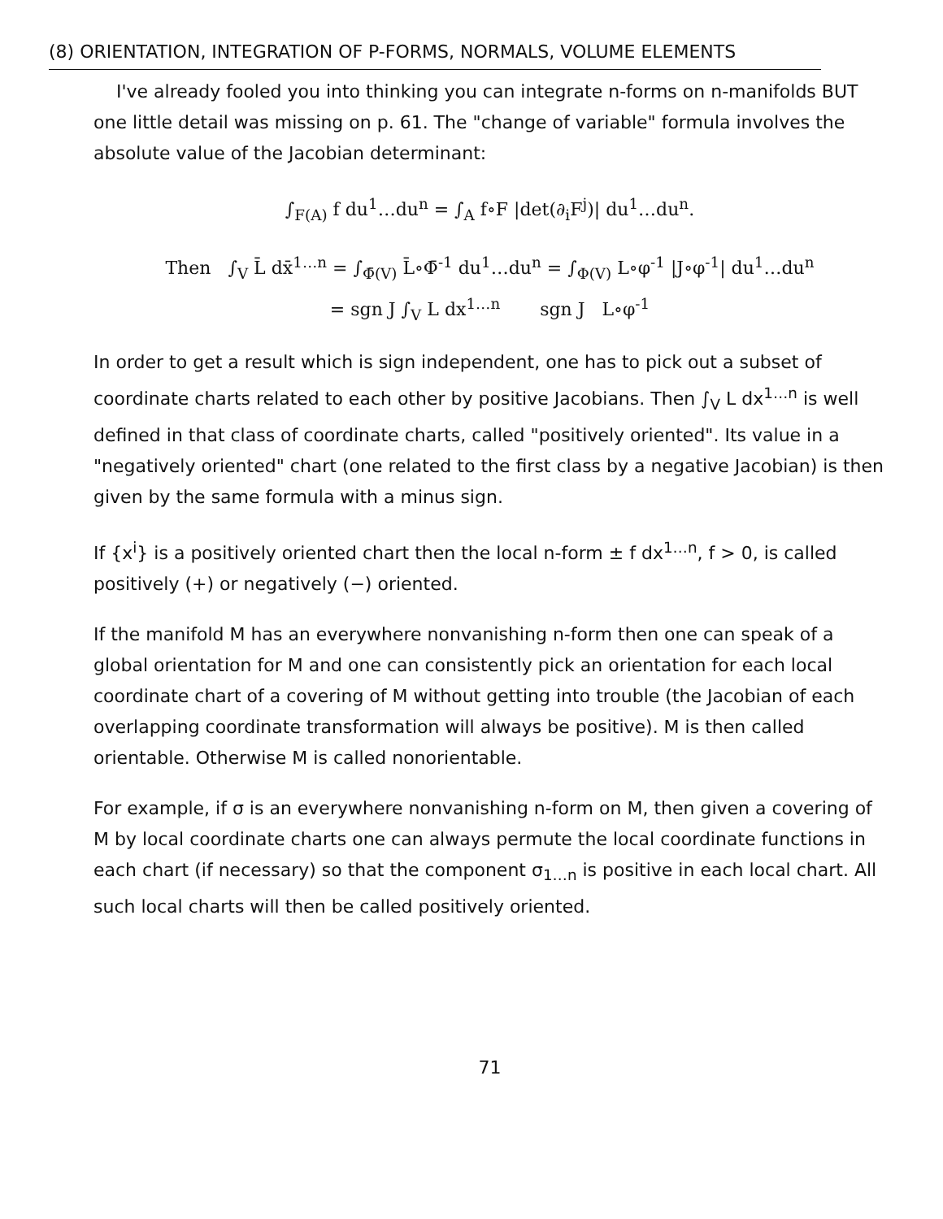(8) ORIENTATION, INTEGRATION OF P-FORMS, NORMALS, VOLUME ELEMENTS
I've already fooled you into thinking you can integrate n-forms on n-manifolds BUT one little detail was missing on p. 61. The "change of variable" formula involves the absolute value of the Jacobian determinant:
∫<sub>F(A)</sub> f du<sup>1</sup>…du<sup>n</sup> = ∫<sub>A</sub> f∘F |det(∂<sub>i</sub>F<sup>j</sup>)| du<sup>1</sup>…du<sup>n</sup>.
Then ∫<sub>V</sub> L̄ dx̄<sup>1…n</sup> = ∫<sub>Φ̄(V)</sub> L̄∘Φ̄<sup>-1</sup> du<sup>1</sup>…du<sup>n</sup> = ∫<sub>Φ(V)</sub> L∘φ<sup>-1</sup> |J∘φ<sup>-1</sup>| du<sup>1</sup>…du<sup>n</sup>
= sgn J ∫<sub>V</sub> L dx<sup>1…n</sup> sgn J L∘φ<sup>-1</sup>
In order to get a result which is sign independent, one has to pick out a subset of coordinate charts related to each other by positive Jacobians. Then ∫<sub>V</sub> L dx<sup>1…n</sup> is well defined in that class of coordinate charts, called "positively oriented". Its value in a "negatively oriented" chart (one related to the first class by a negative Jacobian) is then given by the same formula with a minus sign.
If {x<sup>i</sup>} is a positively oriented chart then the local n-form ± f dx<sup>1…n</sup>, f > 0, is called positively (+) or negatively (−) oriented.
If the manifold M has an everywhere nonvanishing n-form then one can speak of a global orientation for M and one can consistently pick an orientation for each local coordinate chart of a covering of M without getting into trouble (the Jacobian of each overlapping coordinate transformation will always be positive). M is then called orientable. Otherwise M is called nonorientable.
For example, if σ is an everywhere nonvanishing n-form on M, then given a covering of M by local coordinate charts one can always permute the local coordinate functions in each chart (if necessary) so that the component σ<sub>1…n</sub> is positive in each local chart. All such local charts will then be called positively oriented.
71